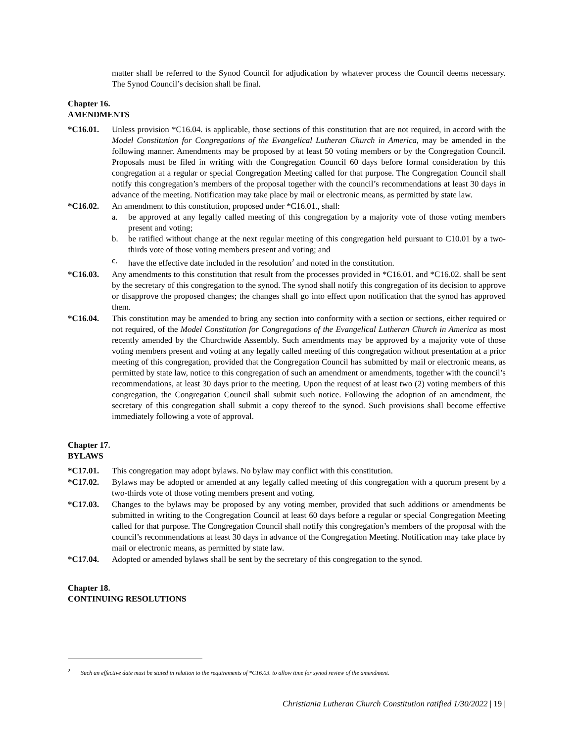matter shall be referred to the Synod Council for adjudication by whatever process the Council deems necessary. The Synod Council’s decision shall be final.
Chapter 16.
AMENDMENTS
*C16.01. Unless provision *C16.04. is applicable, those sections of this constitution that are not required, in accord with the Model Constitution for Congregations of the Evangelical Lutheran Church in America, may be amended in the following manner. Amendments may be proposed by at least 50 voting members or by the Congregation Council. Proposals must be filed in writing with the Congregation Council 60 days before formal consideration by this congregation at a regular or special Congregation Meeting called for that purpose. The Congregation Council shall notify this congregation’s members of the proposal together with the council’s recommendations at least 30 days in advance of the meeting. Notification may take place by mail or electronic means, as permitted by state law.
*C16.02. An amendment to this constitution, proposed under *C16.01., shall:
a. be approved at any legally called meeting of this congregation by a majority vote of those voting members present and voting;
b. be ratified without change at the next regular meeting of this congregation held pursuant to C10.01 by a two-thirds vote of those voting members present and voting; and
c. have the effective date included in the resolution<sup>2</sup> and noted in the constitution.
*C16.03. Any amendments to this constitution that result from the processes provided in *C16.01. and *C16.02. shall be sent by the secretary of this congregation to the synod. The synod shall notify this congregation of its decision to approve or disapprove the proposed changes; the changes shall go into effect upon notification that the synod has approved them.
*C16.04. This constitution may be amended to bring any section into conformity with a section or sections, either required or not required, of the Model Constitution for Congregations of the Evangelical Lutheran Church in America as most recently amended by the Churchwide Assembly. Such amendments may be approved by a majority vote of those voting members present and voting at any legally called meeting of this congregation without presentation at a prior meeting of this congregation, provided that the Congregation Council has submitted by mail or electronic means, as permitted by state law, notice to this congregation of such an amendment or amendments, together with the council’s recommendations, at least 30 days prior to the meeting. Upon the request of at least two (2) voting members of this congregation, the Congregation Council shall submit such notice. Following the adoption of an amendment, the secretary of this congregation shall submit a copy thereof to the synod. Such provisions shall become effective immediately following a vote of approval.
Chapter 17.
BYLAWS
*C17.01. This congregation may adopt bylaws. No bylaw may conflict with this constitution.
*C17.02. Bylaws may be adopted or amended at any legally called meeting of this congregation with a quorum present by a two-thirds vote of those voting members present and voting.
*C17.03. Changes to the bylaws may be proposed by any voting member, provided that such additions or amendments be submitted in writing to the Congregation Council at least 60 days before a regular or special Congregation Meeting called for that purpose. The Congregation Council shall notify this congregation’s members of the proposal with the council’s recommendations at least 30 days in advance of the Congregation Meeting. Notification may take place by mail or electronic means, as permitted by state law.
*C17.04. Adopted or amended bylaws shall be sent by the secretary of this congregation to the synod.
Chapter 18.
CONTINUING RESOLUTIONS
<sup>2</sup> Such an effective date must be stated in relation to the requirements of *C16.03. to allow time for synod review of the amendment.
Christiania Lutheran Church Constitution ratified 1/30/2022 | 19 |